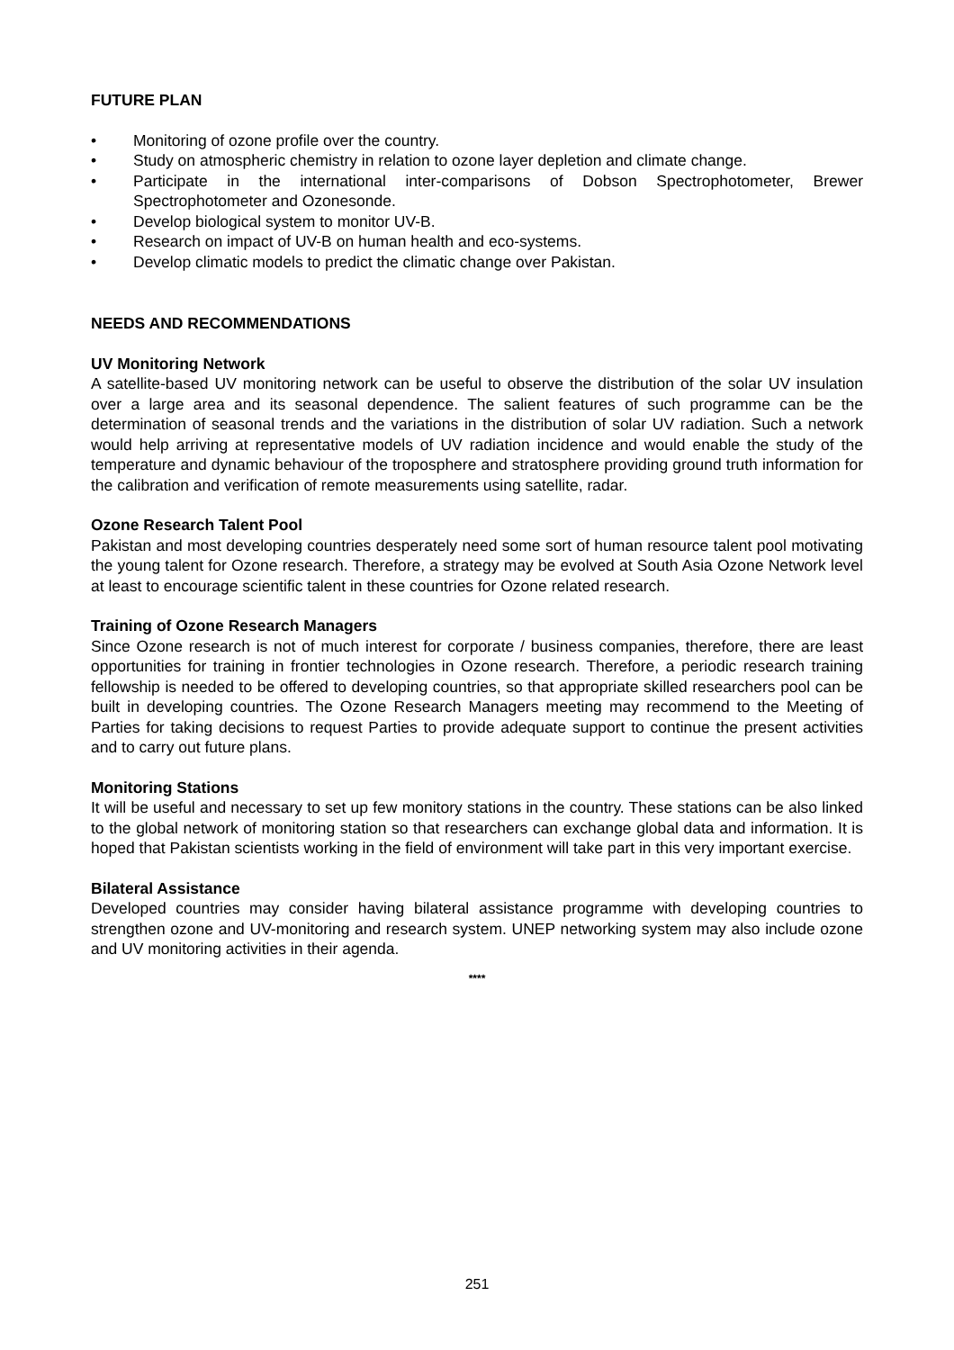FUTURE PLAN
• Monitoring of ozone profile over the country.
• Study on atmospheric chemistry in relation to ozone layer depletion and climate change.
• Participate in the international inter-comparisons of Dobson Spectrophotometer, Brewer Spectrophotometer and Ozonesonde.
• Develop biological system to monitor UV-B.
• Research on impact of UV-B on human health and eco-systems.
• Develop climatic models to predict the climatic change over Pakistan.
NEEDS AND RECOMMENDATIONS
UV Monitoring Network
A satellite-based UV monitoring network can be useful to observe the distribution of the solar UV insulation over a large area and its seasonal dependence. The salient features of such programme can be the determination of seasonal trends and the variations in the distribution of solar UV radiation. Such a network would help arriving at representative models of UV radiation incidence and would enable the study of the temperature and dynamic behaviour of the troposphere and stratosphere providing ground truth information for the calibration and verification of remote measurements using satellite, radar.
Ozone Research Talent Pool
Pakistan and most developing countries desperately need some sort of human resource talent pool motivating the young talent for Ozone research. Therefore, a strategy may be evolved at South Asia Ozone Network level at least to encourage scientific talent in these countries for Ozone related research.
Training of Ozone Research Managers
Since Ozone research is not of much interest for corporate / business companies, therefore, there are least opportunities for training in frontier technologies in Ozone research. Therefore, a periodic research training fellowship is needed to be offered to developing countries, so that appropriate skilled researchers pool can be built in developing countries. The Ozone Research Managers meeting may recommend to the Meeting of Parties for taking decisions to request Parties to provide adequate support to continue the present activities and to carry out future plans.
Monitoring Stations
It will be useful and necessary to set up few monitory stations in the country. These stations can be also linked to the global network of monitoring station so that researchers can exchange global data and information. It is hoped that Pakistan scientists working in the field of environment will take part in this very important exercise.
Bilateral Assistance
Developed countries may consider having bilateral assistance programme with developing countries to strengthen ozone and UV-monitoring and research system. UNEP networking system may also include ozone and UV monitoring activities in their agenda.
****
251